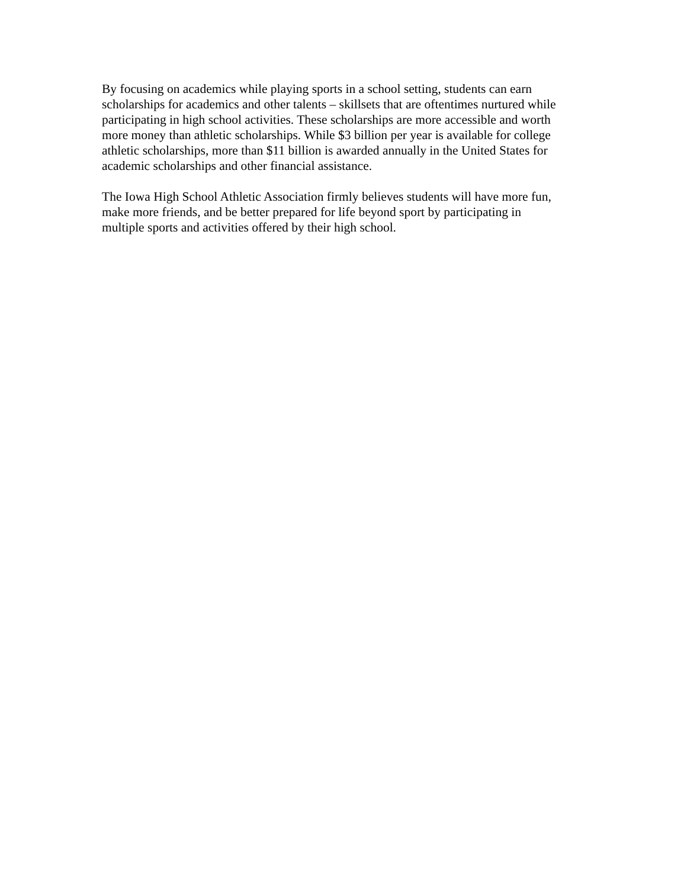By focusing on academics while playing sports in a school setting, students can earn
scholarships for academics and other talents – skillsets that are oftentimes nurtured while
participating in high school activities. These scholarships are more accessible and worth
more money than athletic scholarships. While $3 billion per year is available for college
athletic scholarships, more than $11 billion is awarded annually in the United States for
academic scholarships and other financial assistance.
The Iowa High School Athletic Association firmly believes students will have more fun,
make more friends, and be better prepared for life beyond sport by participating in
multiple sports and activities offered by their high school.